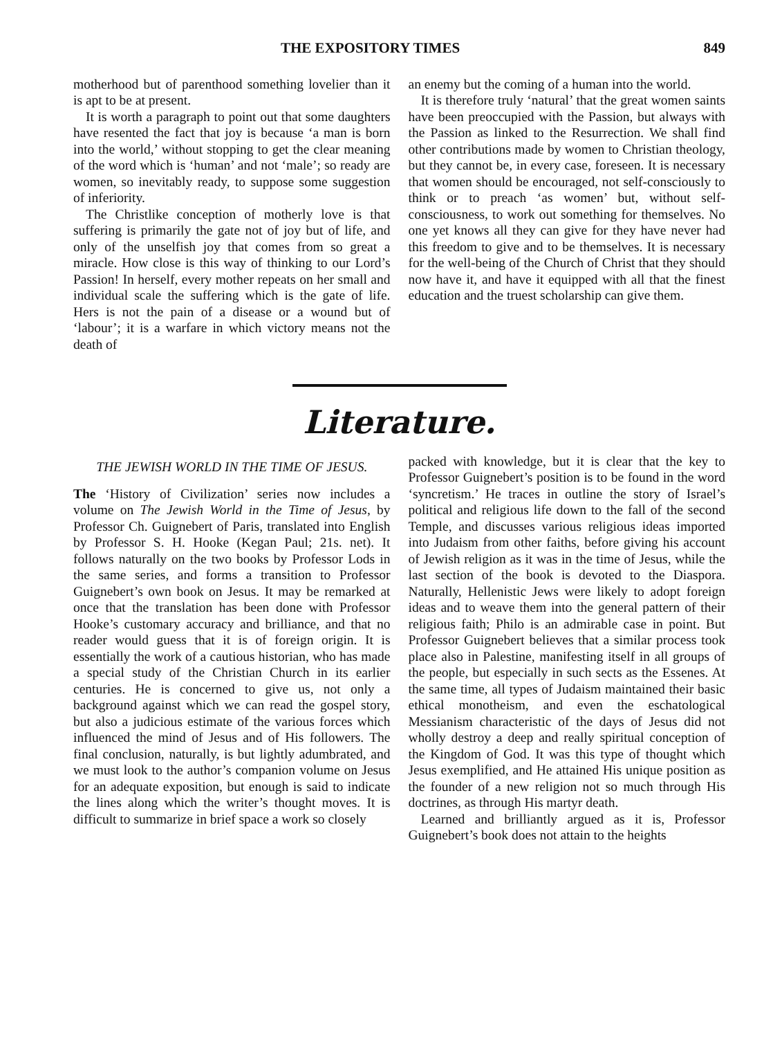THE EXPOSITORY TIMES 849
motherhood but of parenthood something lovelier than it is apt to be at present.
It is worth a paragraph to point out that some daughters have resented the fact that joy is because ‘a man is born into the world,’ without stopping to get the clear meaning of the word which is ‘human’ and not ‘male’; so ready are women, so inevitably ready, to suppose some suggestion of inferiority.
The Christlike conception of motherly love is that suffering is primarily the gate not of joy but of life, and only of the unselfish joy that comes from so great a miracle. How close is this way of thinking to our Lord’s Passion! In herself, every mother repeats on her small and individual scale the suffering which is the gate of life. Hers is not the pain of a disease or a wound but of ‘labour’; it is a warfare in which victory means not the death of
an enemy but the coming of a human into the world.
It is therefore truly ‘natural’ that the great women saints have been preoccupied with the Passion, but always with the Passion as linked to the Resurrection. We shall find other contributions made by women to Christian theology, but they cannot be, in every case, foreseen. It is necessary that women should be encouraged, not self-consciously to think or to preach ‘as women’ but, without self-consciousness, to work out something for themselves. No one yet knows all they can give for they have never had this freedom to give and to be themselves. It is necessary for the well-being of the Church of Christ that they should now have it, and have it equipped with all that the finest education and the truest scholarship can give them.
Literature.
THE JEWISH WORLD IN THE TIME OF JESUS.
The ‘History of Civilization’ series now includes a volume on The Jewish World in the Time of Jesus, by Professor Ch. Guignebert of Paris, translated into English by Professor S. H. Hooke (Kegan Paul; 21s. net). It follows naturally on the two books by Professor Lods in the same series, and forms a transition to Professor Guignebert’s own book on Jesus. It may be remarked at once that the translation has been done with Professor Hooke’s customary accuracy and brilliance, and that no reader would guess that it is of foreign origin. It is essentially the work of a cautious historian, who has made a special study of the Christian Church in its earlier centuries. He is concerned to give us, not only a background against which we can read the gospel story, but also a judicious estimate of the various forces which influenced the mind of Jesus and of His followers. The final conclusion, naturally, is but lightly adumbrated, and we must look to the author’s companion volume on Jesus for an adequate exposition, but enough is said to indicate the lines along which the writer’s thought moves. It is difficult to summarize in brief space a work so closely
packed with knowledge, but it is clear that the key to Professor Guignebert’s position is to be found in the word ‘syncretism.’ He traces in outline the story of Israel’s political and religious life down to the fall of the second Temple, and discusses various religious ideas imported into Judaism from other faiths, before giving his account of Jewish religion as it was in the time of Jesus, while the last section of the book is devoted to the Diaspora. Naturally, Hellenistic Jews were likely to adopt foreign ideas and to weave them into the general pattern of their religious faith; Philo is an admirable case in point. But Professor Guignebert believes that a similar process took place also in Palestine, manifesting itself in all groups of the people, but especially in such sects as the Essenes. At the same time, all types of Judaism maintained their basic ethical monotheism, and even the eschatological Messianism characteristic of the days of Jesus did not wholly destroy a deep and really spiritual conception of the Kingdom of God. It was this type of thought which Jesus exemplified, and He attained His unique position as the founder of a new religion not so much through His doctrines, as through His martyr death.
Learned and brilliantly argued as it is, Professor Guignebert’s book does not attain to the heights